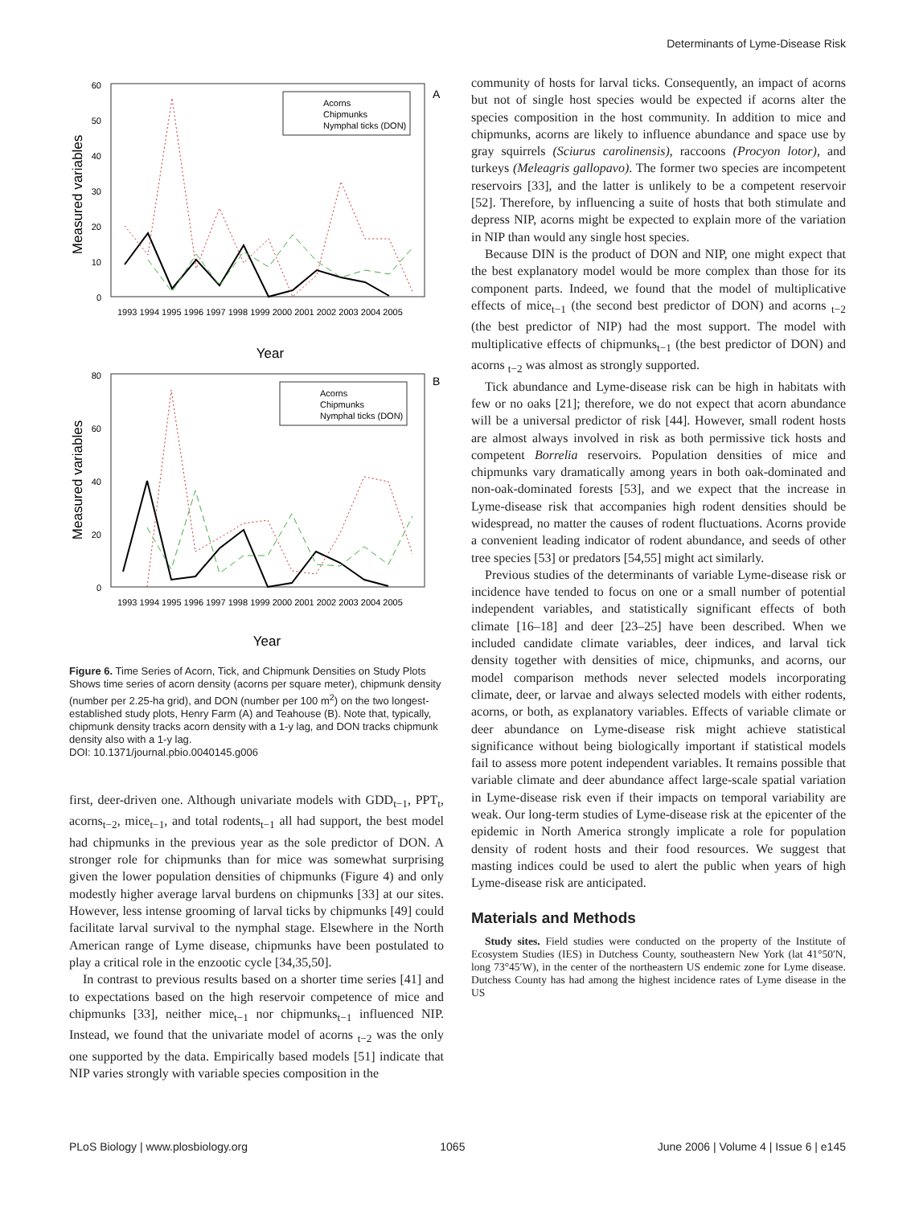Determinants of Lyme-Disease Risk
A
Measured variables
60
50
40
30
20
10
0
Acorns
Chipmunks
Nymphal ticks (DON)
1993 1994 1995 1996 1997 1998 1999 2000 2001 2002 2003 2004 2005
Year
B
Measured variables
80
60
40
20
0
Acorns
Chipmunks
Nymphal ticks (DON)
1993 1994 1995 1996 1997 1998 1999 2000 2001 2002 2003 2004 2005
Year
Figure 6. Time Series of Acorn, Tick, and Chipmunk Densities on Study Plots
Shows time series of acorn density (acorns per square meter), chipmunk density (number per 2.25-ha grid), and DON (number per 100 m<sup>2</sup>) on the two longest-established study plots, Henry Farm (A) and Teahouse (B). Note that, typically, chipmunk density tracks acorn density with a 1-y lag, and DON tracks chipmunk density also with a 1-y lag.
DOI: 10.1371/journal.pbio.0040145.g006
first, deer-driven one. Although univariate models with GDD<sub>t−1</sub>, PPT<sub>t</sub>, acorns<sub>t−2</sub>, mice<sub>t−1</sub>, and total rodents<sub>t−1</sub> all had support, the best model had chipmunks in the previous year as the sole predictor of DON. A stronger role for chipmunks than for mice was somewhat surprising given the lower population densities of chipmunks (Figure 4) and only modestly higher average larval burdens on chipmunks [33] at our sites. However, less intense grooming of larval ticks by chipmunks [49] could facilitate larval survival to the nymphal stage. Elsewhere in the North American range of Lyme disease, chipmunks have been postulated to play a critical role in the enzootic cycle [34,35,50].
In contrast to previous results based on a shorter time series [41] and to expectations based on the high reservoir competence of mice and chipmunks [33], neither mice<sub>t−1</sub> nor chipmunks<sub>t−1</sub> influenced NIP. Instead, we found that the univariate model of acorns <sub>t−2</sub> was the only one supported by the data. Empirically based models [51] indicate that NIP varies strongly with variable species composition in the
community of hosts for larval ticks. Consequently, an impact of acorns but not of single host species would be expected if acorns alter the species composition in the host community. In addition to mice and chipmunks, acorns are likely to influence abundance and space use by gray squirrels (Sciurus carolinensis), raccoons (Procyon lotor), and turkeys (Meleagris gallopavo). The former two species are incompetent reservoirs [33], and the latter is unlikely to be a competent reservoir [52]. Therefore, by influencing a suite of hosts that both stimulate and depress NIP, acorns might be expected to explain more of the variation in NIP than would any single host species.
Because DIN is the product of DON and NIP, one might expect that the best explanatory model would be more complex than those for its component parts. Indeed, we found that the model of multiplicative effects of mice<sub>t−1</sub> (the second best predictor of DON) and acorns <sub>t−2</sub> (the best predictor of NIP) had the most support. The model with multiplicative effects of chipmunks<sub>t−1</sub> (the best predictor of DON) and acorns <sub>t−2</sub> was almost as strongly supported.
Tick abundance and Lyme-disease risk can be high in habitats with few or no oaks [21]; therefore, we do not expect that acorn abundance will be a universal predictor of risk [44]. However, small rodent hosts are almost always involved in risk as both permissive tick hosts and competent Borrelia reservoirs. Population densities of mice and chipmunks vary dramatically among years in both oak-dominated and non-oak-dominated forests [53], and we expect that the increase in Lyme-disease risk that accompanies high rodent densities should be widespread, no matter the causes of rodent fluctuations. Acorns provide a convenient leading indicator of rodent abundance, and seeds of other tree species [53] or predators [54,55] might act similarly.
Previous studies of the determinants of variable Lyme-disease risk or incidence have tended to focus on one or a small number of potential independent variables, and statistically significant effects of both climate [16–18] and deer [23–25] have been described. When we included candidate climate variables, deer indices, and larval tick density together with densities of mice, chipmunks, and acorns, our model comparison methods never selected models incorporating climate, deer, or larvae and always selected models with either rodents, acorns, or both, as explanatory variables. Effects of variable climate or deer abundance on Lyme-disease risk might achieve statistical significance without being biologically important if statistical models fail to assess more potent independent variables. It remains possible that variable climate and deer abundance affect large-scale spatial variation in Lyme-disease risk even if their impacts on temporal variability are weak. Our long-term studies of Lyme-disease risk at the epicenter of the epidemic in North America strongly implicate a role for population density of rodent hosts and their food resources. We suggest that masting indices could be used to alert the public when years of high Lyme-disease risk are anticipated.
Materials and Methods
Study sites. Field studies were conducted on the property of the Institute of Ecosystem Studies (IES) in Dutchess County, southeastern New York (lat 41°50′N, long 73°45′W), in the center of the northeastern US endemic zone for Lyme disease. Dutchess County has had among the highest incidence rates of Lyme disease in the US
PLoS Biology | www.plosbiology.org 1065 June 2006 | Volume 4 | Issue 6 | e145